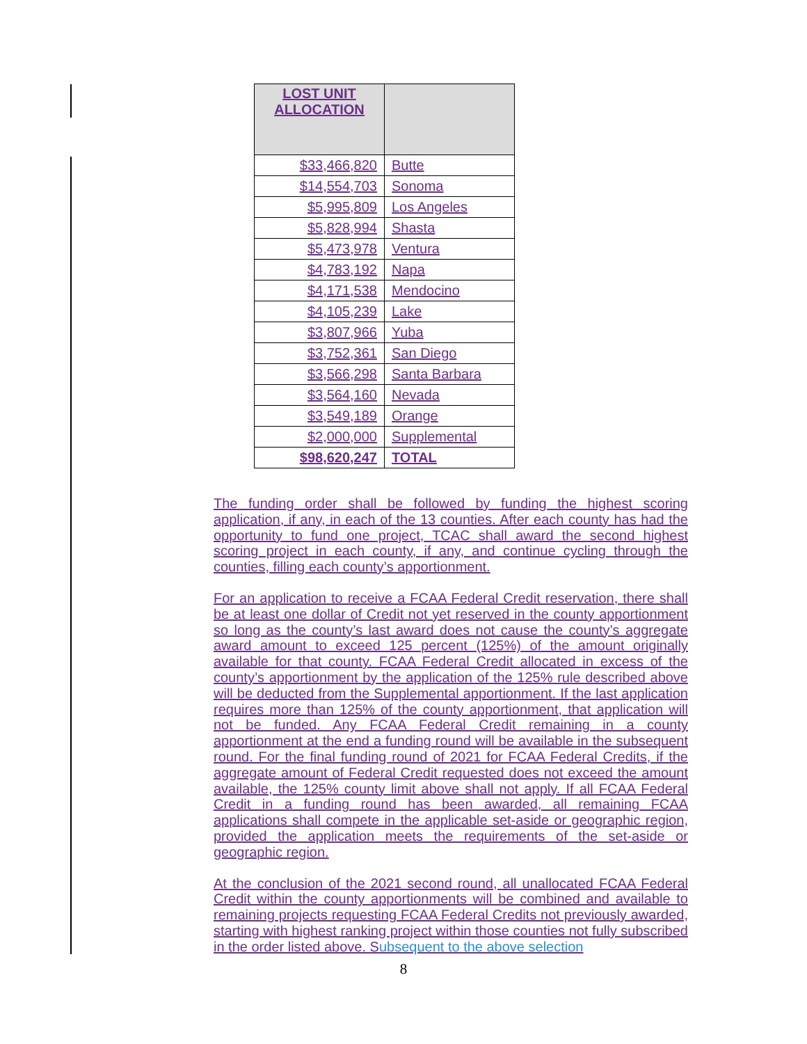| LOST UNIT ALLOCATION | |
| --- | --- |
| $33,466,820 | Butte |
| $14,554,703 | Sonoma |
| $5,995,809 | Los Angeles |
| $5,828,994 | Shasta |
| $5,473,978 | Ventura |
| $4,783,192 | Napa |
| $4,171,538 | Mendocino |
| $4,105,239 | Lake |
| $3,807,966 | Yuba |
| $3,752,361 | San Diego |
| $3,566,298 | Santa Barbara |
| $3,564,160 | Nevada |
| $3,549,189 | Orange |
| $2,000,000 | Supplemental |
| $98,620,247 | TOTAL |
The funding order shall be followed by funding the highest scoring application, if any, in each of the 13 counties. After each county has had the opportunity to fund one project, TCAC shall award the second highest scoring project in each county, if any, and continue cycling through the counties, filling each county’s apportionment.
For an application to receive a FCAA Federal Credit reservation, there shall be at least one dollar of Credit not yet reserved in the county apportionment so long as the county’s last award does not cause the county’s aggregate award amount to exceed 125 percent (125%) of the amount originally available for that county. FCAA Federal Credit allocated in excess of the county’s apportionment by the application of the 125% rule described above will be deducted from the Supplemental apportionment. If the last application requires more than 125% of the county apportionment, that application will not be funded. Any FCAA Federal Credit remaining in a county apportionment at the end a funding round will be available in the subsequent round. For the final funding round of 2021 for FCAA Federal Credits, if the aggregate amount of Federal Credit requested does not exceed the amount available, the 125% county limit above shall not apply. If all FCAA Federal Credit in a funding round has been awarded, all remaining FCAA applications shall compete in the applicable set-aside or geographic region, provided the application meets the requirements of the set-aside or geographic region.
At the conclusion of the 2021 second round, all unallocated FCAA Federal Credit within the county apportionments will be combined and available to remaining projects requesting FCAA Federal Credits not previously awarded, starting with highest ranking project within those counties not fully subscribed in the order listed above. Subsequent to the above selection
8